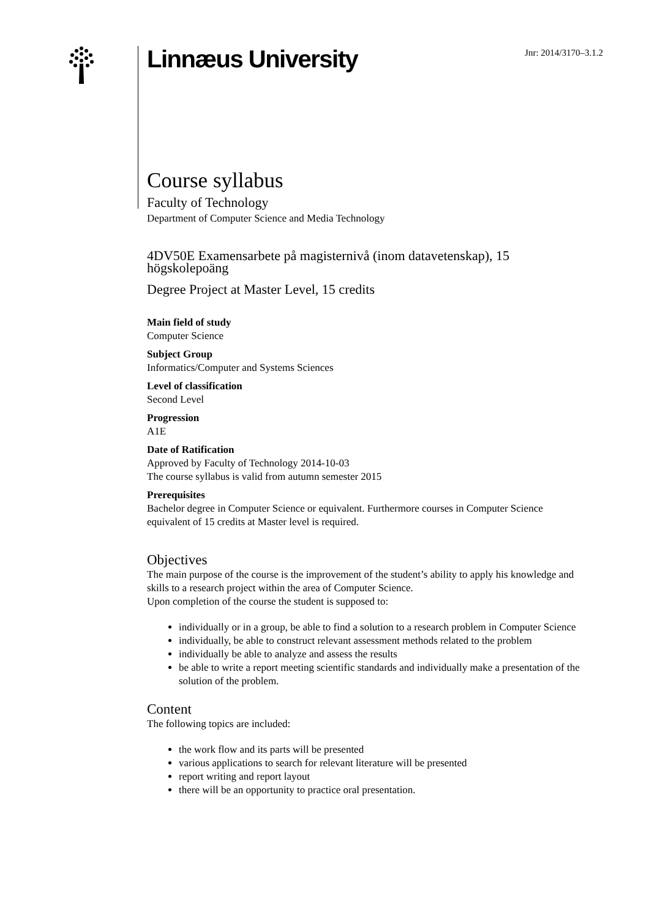Linnæus University
Jnr: 2014/3170–3.1.2
Course syllabus
Faculty of Technology
Department of Computer Science and Media Technology
4DV50E Examensarbete på magisternivå (inom datavetenskap), 15 högskolepoäng
Degree Project at Master Level, 15 credits
Main field of study
Computer Science
Subject Group
Informatics/Computer and Systems Sciences
Level of classification
Second Level
Progression
A1E
Date of Ratification
Approved by Faculty of Technology 2014-10-03
The course syllabus is valid from autumn semester 2015
Prerequisites
Bachelor degree in Computer Science or equivalent. Furthermore courses in Computer Science equivalent of 15 credits at Master level is required.
Objectives
The main purpose of the course is the improvement of the student’s ability to apply his knowledge and skills to a research project within the area of Computer Science.
Upon completion of the course the student is supposed to:
individually or in a group, be able to find a solution to a research problem in Computer Science
individually, be able to construct relevant assessment methods related to the problem
individually be able to analyze and assess the results
be able to write a report meeting scientific standards and individually make a presentation of the solution of the problem.
Content
The following topics are included:
the work flow and its parts will be presented
various applications to search for relevant literature will be presented
report writing and report layout
there will be an opportunity to practice oral presentation.